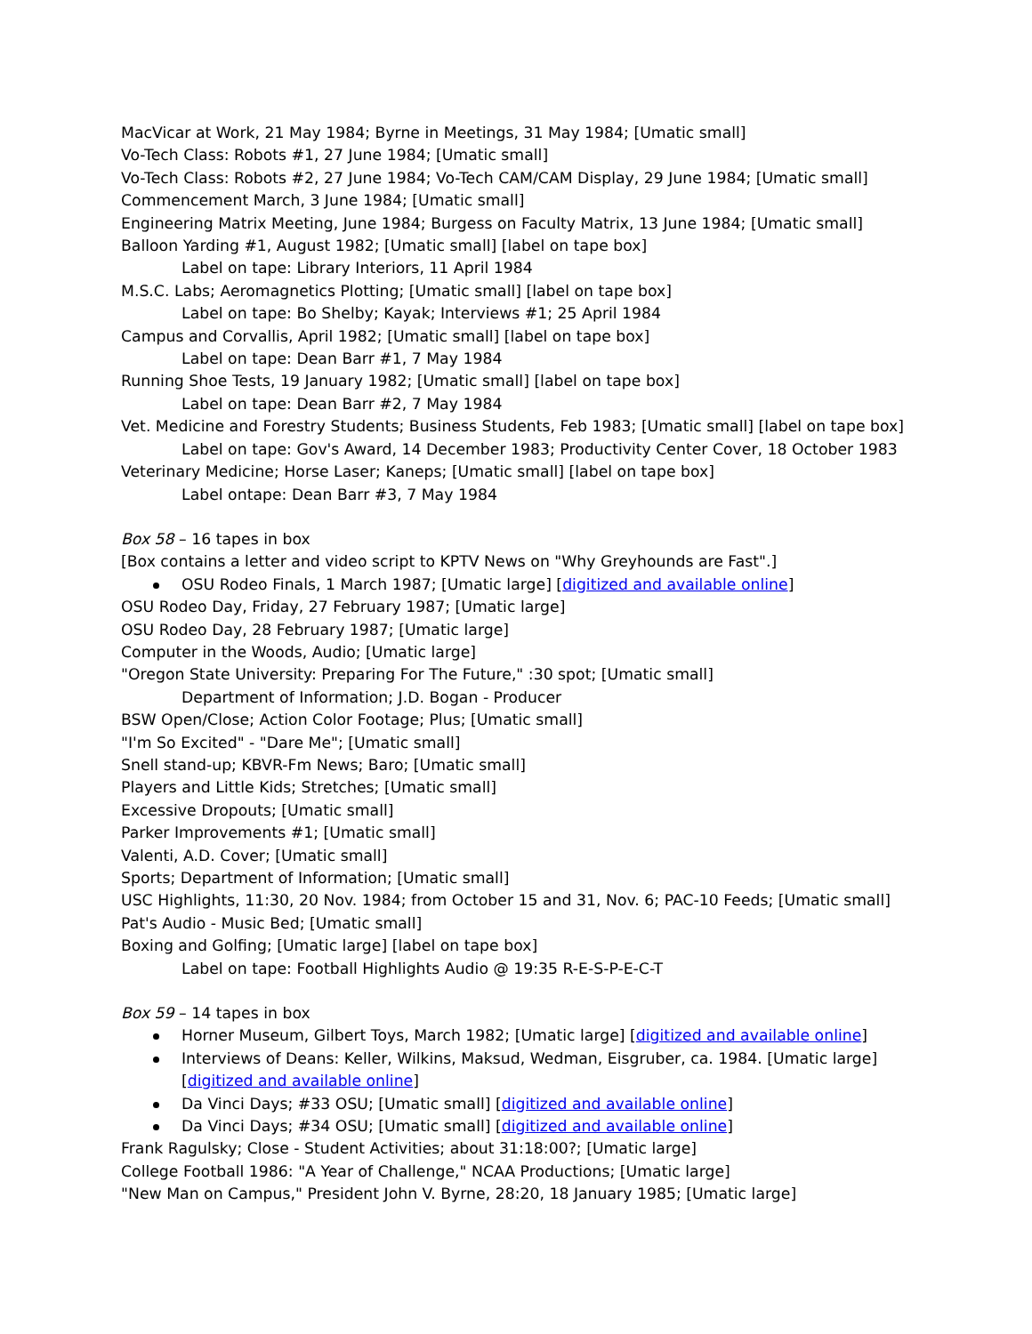MacVicar at Work, 21 May 1984; Byrne in Meetings, 31 May 1984; [Umatic small]
Vo-Tech Class: Robots #1, 27 June 1984; [Umatic small]
Vo-Tech Class: Robots #2, 27 June 1984; Vo-Tech CAM/CAM Display, 29 June 1984; [Umatic small]
Commencement March, 3 June 1984; [Umatic small]
Engineering Matrix Meeting, June 1984; Burgess on Faculty Matrix, 13 June 1984; [Umatic small]
Balloon Yarding #1, August 1982; [Umatic small] [label on tape box]
Label on tape: Library Interiors, 11 April 1984
M.S.C. Labs; Aeromagnetics Plotting; [Umatic small] [label on tape box]
Label on tape: Bo Shelby; Kayak; Interviews #1; 25 April 1984
Campus and Corvallis, April 1982; [Umatic small] [label on tape box]
Label on tape: Dean Barr #1, 7 May 1984
Running Shoe Tests, 19 January 1982; [Umatic small] [label on tape box]
Label on tape: Dean Barr #2, 7 May 1984
Vet. Medicine and Forestry Students; Business Students, Feb 1983; [Umatic small] [label on tape box]
Label on tape: Gov's Award, 14 December 1983; Productivity Center Cover, 18 October 1983
Veterinary Medicine; Horse Laser; Kaneps; [Umatic small] [label on tape box]
Label ontape: Dean Barr #3, 7 May 1984
Box 58 – 16 tapes in box
[Box contains a letter and video script to KPTV News on "Why Greyhounds are Fast".]
OSU Rodeo Finals, 1 March 1987; [Umatic large] [digitized and available online]
OSU Rodeo Day, Friday, 27 February 1987; [Umatic large]
OSU Rodeo Day, 28 February 1987; [Umatic large]
Computer in the Woods, Audio; [Umatic large]
"Oregon State University: Preparing For The Future," :30 spot; [Umatic small]
Department of Information; J.D. Bogan - Producer
BSW Open/Close; Action Color Footage; Plus; [Umatic small]
"I'm So Excited" - "Dare Me"; [Umatic small]
Snell stand-up; KBVR-Fm News; Baro; [Umatic small]
Players and Little Kids; Stretches; [Umatic small]
Excessive Dropouts; [Umatic small]
Parker Improvements #1; [Umatic small]
Valenti, A.D. Cover; [Umatic small]
Sports; Department of Information; [Umatic small]
USC Highlights, 11:30, 20 Nov. 1984; from October 15 and 31, Nov. 6; PAC-10 Feeds; [Umatic small]
Pat's Audio - Music Bed; [Umatic small]
Boxing and Golfing; [Umatic large] [label on tape box]
Label on tape: Football Highlights Audio @ 19:35 R-E-S-P-E-C-T
Box 59 – 14 tapes in box
Horner Museum, Gilbert Toys, March 1982; [Umatic large] [digitized and available online]
Interviews of Deans: Keller, Wilkins, Maksud, Wedman, Eisgruber, ca. 1984. [Umatic large] [digitized and available online]
Da Vinci Days; #33 OSU; [Umatic small] [digitized and available online]
Da Vinci Days; #34 OSU; [Umatic small] [digitized and available online]
Frank Ragulsky; Close - Student Activities; about 31:18:00?; [Umatic large]
College Football 1986: "A Year of Challenge," NCAA Productions; [Umatic large]
"New Man on Campus," President John V. Byrne, 28:20, 18 January 1985; [Umatic large]